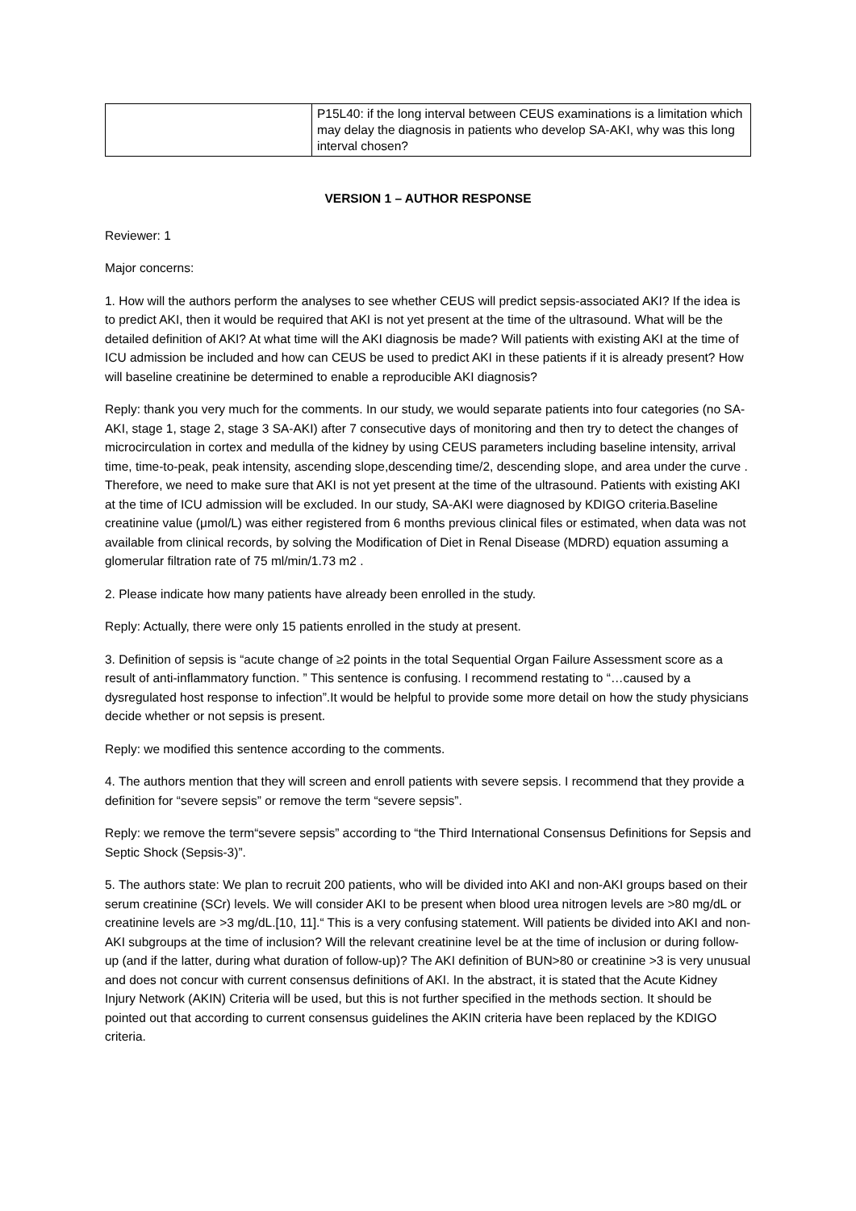| | P15L40: if the long interval between CEUS examinations is a limitation which may delay the diagnosis in patients who develop SA-AKI, why was this long interval chosen? |
VERSION 1 – AUTHOR RESPONSE
Reviewer: 1
Major concerns:
1. How will the authors perform the analyses to see whether CEUS will predict sepsis-associated AKI? If the idea is to predict AKI, then it would be required that AKI is not yet present at the time of the ultrasound. What will be the detailed definition of AKI? At what time will the AKI diagnosis be made? Will patients with existing AKI at the time of ICU admission be included and how can CEUS be used to predict AKI in these patients if it is already present? How will baseline creatinine be determined to enable a reproducible AKI diagnosis?
Reply: thank you very much for the comments. In our study, we would separate patients into four categories (no SA-AKI, stage 1, stage 2, stage 3 SA-AKI) after 7 consecutive days of monitoring and then try to detect the changes of microcirculation in cortex and medulla of the kidney by using CEUS parameters including baseline intensity, arrival time, time-to-peak, peak intensity, ascending slope,descending time/2, descending slope, and area under the curve . Therefore, we need to make sure that AKI is not yet present at the time of the ultrasound. Patients with existing AKI at the time of ICU admission will be excluded. In our study, SA-AKI were diagnosed by KDIGO criteria.Baseline creatinine value (μmol/L) was either registered from 6 months previous clinical files or estimated, when data was not available from clinical records, by solving the Modification of Diet in Renal Disease (MDRD) equation assuming a glomerular filtration rate of 75 ml/min/1.73 m2 .
2. Please indicate how many patients have already been enrolled in the study.
Reply: Actually, there were only 15 patients enrolled in the study at present.
3. Definition of sepsis is “acute change of ≥2 points in the total Sequential Organ Failure Assessment score as a result of anti-inflammatory function. ” This sentence is confusing. I recommend restating to “…caused by a dysregulated host response to infection”.It would be helpful to provide some more detail on how the study physicians decide whether or not sepsis is present.
Reply: we modified this sentence according to the comments.
4. The authors mention that they will screen and enroll patients with severe sepsis. I recommend that they provide a definition for “severe sepsis” or remove the term “severe sepsis”.
Reply: we remove the term“severe sepsis” according to “the Third International Consensus Definitions for Sepsis and Septic Shock (Sepsis-3)”.
5. The authors state: We plan to recruit 200 patients, who will be divided into AKI and non-AKI groups based on their serum creatinine (SCr) levels. We will consider AKI to be present when blood urea nitrogen levels are >80 mg/dL or creatinine levels are >3 mg/dL.[10, 11].“ This is a very confusing statement. Will patients be divided into AKI and non-AKI subgroups at the time of inclusion? Will the relevant creatinine level be at the time of inclusion or during follow-up (and if the latter, during what duration of follow-up)? The AKI definition of BUN>80 or creatinine >3 is very unusual and does not concur with current consensus definitions of AKI. In the abstract, it is stated that the Acute Kidney Injury Network (AKIN) Criteria will be used, but this is not further specified in the methods section. It should be pointed out that according to current consensus guidelines the AKIN criteria have been replaced by the KDIGO criteria.